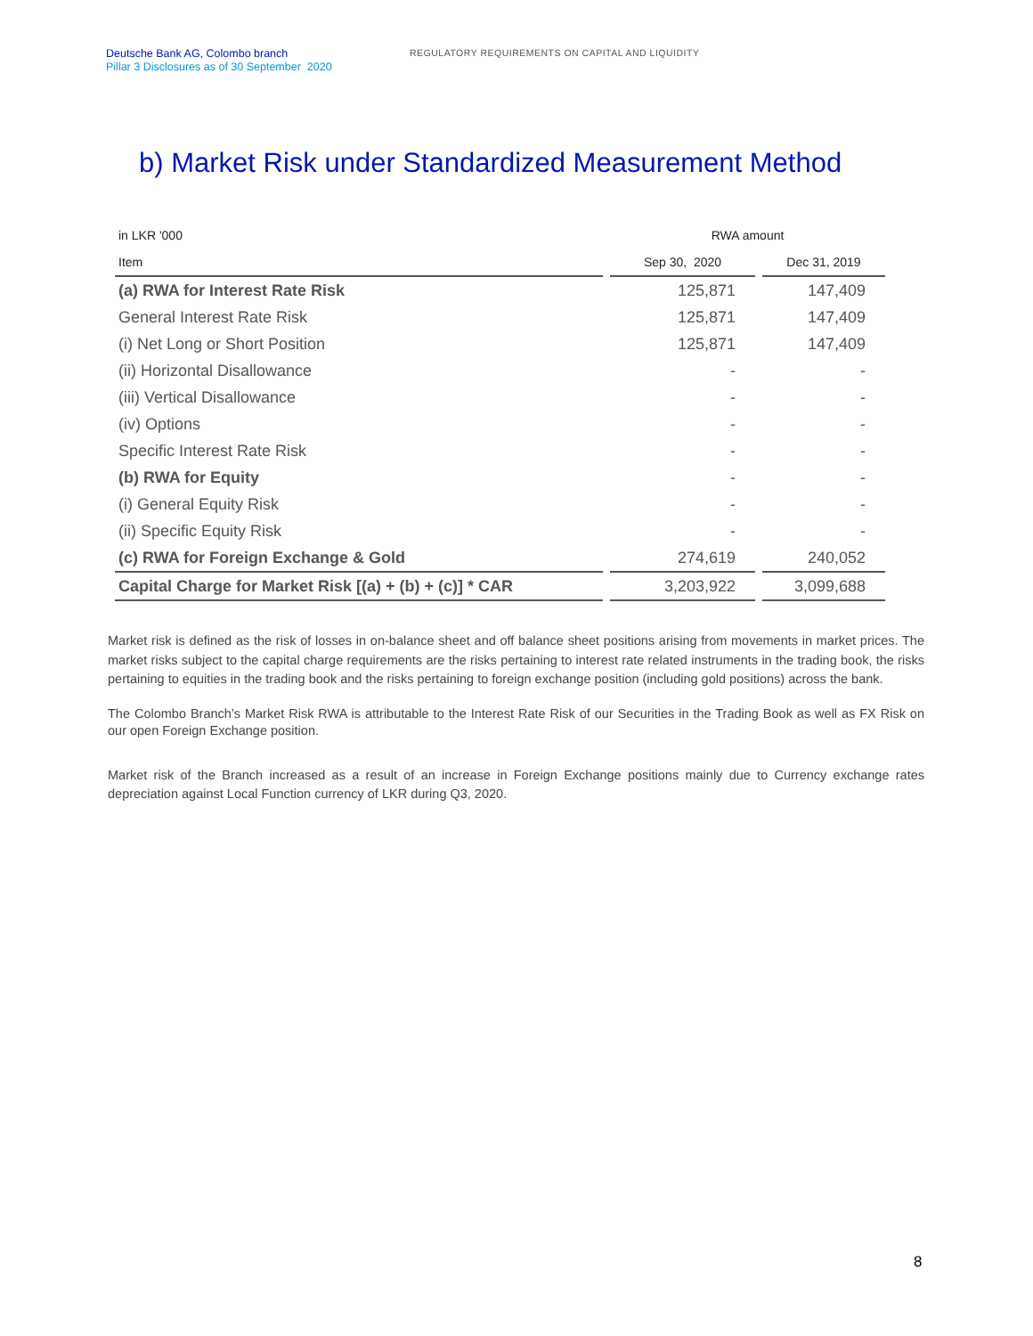Deutsche Bank AG, Colombo branch
Pillar 3 Disclosures as of 30 September 2020
REGULATORY REQUIREMENTS ON CAPITAL AND LIQUIDITY
b) Market Risk under Standardized Measurement Method
| in LKR '000 | | RWA amount | | |
| --- | --- | --- | --- | --- |
| Item | | Sep 30, 2020 | | Dec 31, 2019 |
| (a) RWA for Interest Rate Risk | | 125,871 | | 147,409 |
| General Interest Rate Risk | | 125,871 | | 147,409 |
| (i) Net Long or Short Position | | 125,871 | | 147,409 |
| (ii) Horizontal Disallowance | | - | | - |
| (iii) Vertical Disallowance | | - | | - |
| (iv) Options | | - | | - |
| Specific Interest Rate Risk | | - | | - |
| (b) RWA for Equity | | - | | - |
| (i) General Equity Risk | | - | | - |
| (ii) Specific Equity Risk | | - | | - |
| (c) RWA for Foreign Exchange & Gold | | 274,619 | | 240,052 |
| Capital Charge for Market Risk [(a) + (b) + (c)] * CAR | | 3,203,922 | | 3,099,688 |
Market risk is defined as the risk of losses in on-balance sheet and off balance sheet positions arising from movements in market prices. The market risks subject to the capital charge requirements are the risks pertaining to interest rate related instruments in the trading book, the risks pertaining to equities in the trading book and the risks pertaining to foreign exchange position (including gold positions) across the bank.
The Colombo Branch’s Market Risk RWA is attributable to the Interest Rate Risk of our Securities in the Trading Book as well as FX Risk on our open Foreign Exchange position.
Market risk of the Branch increased as a result of an increase in Foreign Exchange positions mainly due to Currency exchange rates depreciation against Local Function currency of LKR during Q3, 2020.
8